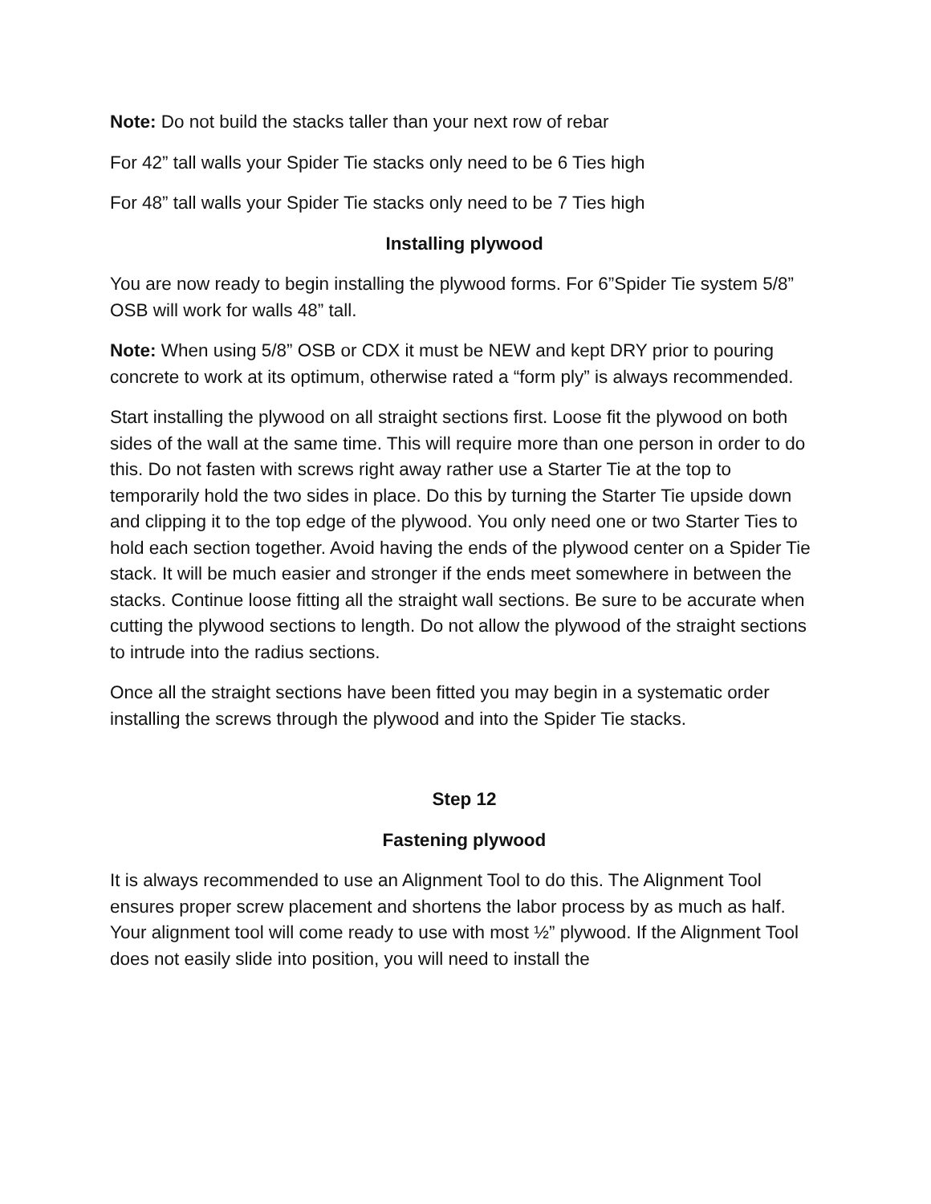Note: Do not build the stacks taller than your next row of rebar
For 42” tall walls your Spider Tie stacks only need to be 6 Ties high
For 48” tall walls your Spider Tie stacks only need to be 7 Ties high
Installing plywood
You are now ready to begin installing the plywood forms. For 6”Spider Tie system 5/8” OSB will work for walls 48” tall.
Note: When using 5/8” OSB or CDX it must be NEW and kept DRY prior to pouring concrete to work at its optimum, otherwise rated a “form ply” is always recommended.
Start installing the plywood on all straight sections first. Loose fit the plywood on both sides of the wall at the same time. This will require more than one person in order to do this. Do not fasten with screws right away rather use a Starter Tie at the top to temporarily hold the two sides in place. Do this by turning the Starter Tie upside down and clipping it to the top edge of the plywood. You only need one or two Starter Ties to hold each section together. Avoid having the ends of the plywood center on a Spider Tie stack. It will be much easier and stronger if the ends meet somewhere in between the stacks. Continue loose fitting all the straight wall sections. Be sure to be accurate when cutting the plywood sections to length. Do not allow the plywood of the straight sections to intrude into the radius sections.
Once all the straight sections have been fitted you may begin in a systematic order installing the screws through the plywood and into the Spider Tie stacks.
Step 12
Fastening plywood
It is always recommended to use an Alignment Tool to do this. The Alignment Tool ensures proper screw placement and shortens the labor process by as much as half. Your alignment tool will come ready to use with most ½” plywood. If the Alignment Tool does not easily slide into position, you will need to install the